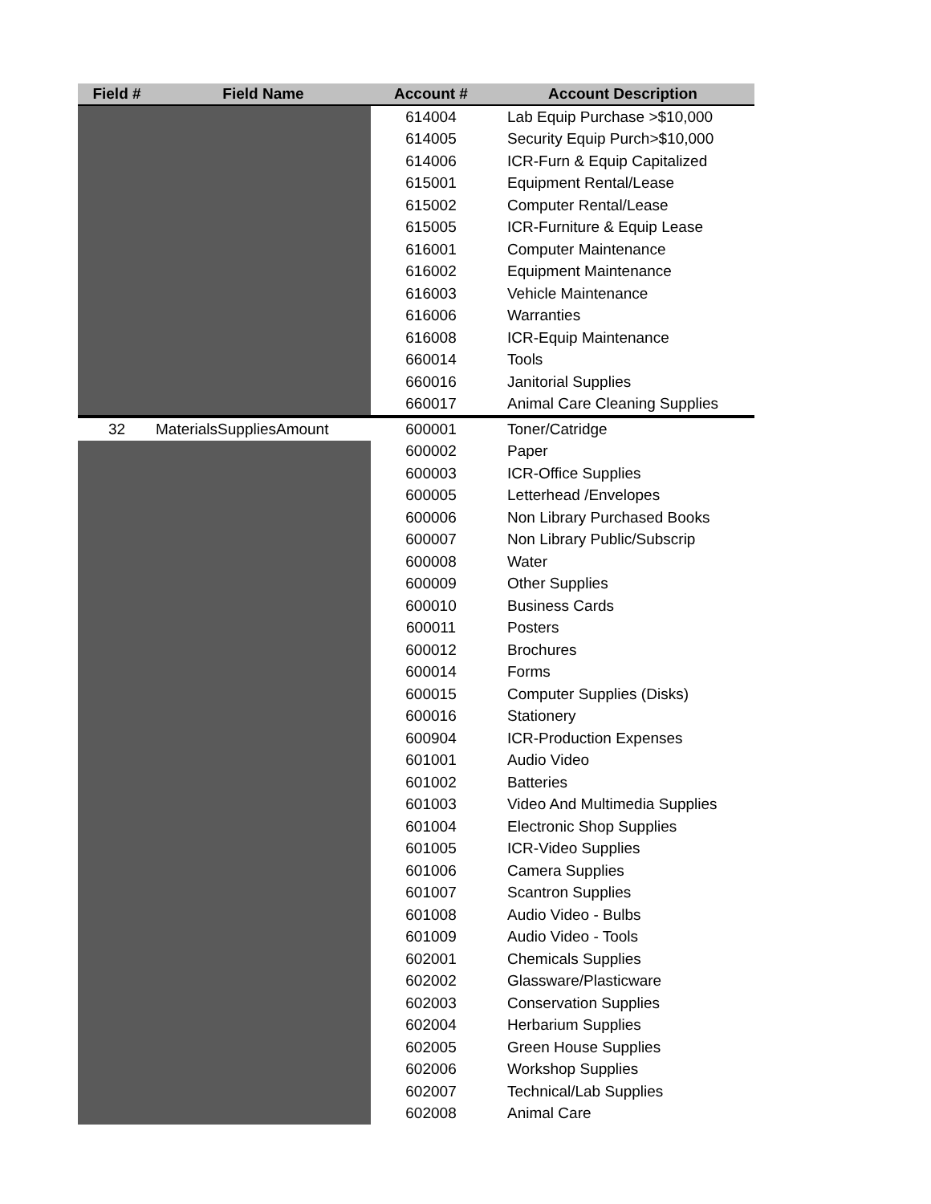| Field # | Field Name | Account # | Account Description |
| --- | --- | --- | --- |
| | | 614004 | Lab Equip Purchase >$10,000 |
| | | 614005 | Security Equip Purch>$10,000 |
| | | 614006 | ICR-Furn & Equip Capitalized |
| | | 615001 | Equipment Rental/Lease |
| | | 615002 | Computer Rental/Lease |
| | | 615005 | ICR-Furniture & Equip Lease |
| | | 616001 | Computer Maintenance |
| | | 616002 | Equipment Maintenance |
| | | 616003 | Vehicle Maintenance |
| | | 616006 | Warranties |
| | | 616008 | ICR-Equip Maintenance |
| | | 660014 | Tools |
| | | 660016 | Janitorial Supplies |
| | | 660017 | Animal Care Cleaning Supplies |
| 32 | MaterialsSuppliesAmount | 600001 | Toner/Catridge |
| | | 600002 | Paper |
| | | 600003 | ICR-Office Supplies |
| | | 600005 | Letterhead /Envelopes |
| | | 600006 | Non Library Purchased Books |
| | | 600007 | Non Library Public/Subscrip |
| | | 600008 | Water |
| | | 600009 | Other Supplies |
| | | 600010 | Business Cards |
| | | 600011 | Posters |
| | | 600012 | Brochures |
| | | 600014 | Forms |
| | | 600015 | Computer Supplies (Disks) |
| | | 600016 | Stationery |
| | | 600904 | ICR-Production Expenses |
| | | 601001 | Audio Video |
| | | 601002 | Batteries |
| | | 601003 | Video And Multimedia Supplies |
| | | 601004 | Electronic Shop Supplies |
| | | 601005 | ICR-Video Supplies |
| | | 601006 | Camera Supplies |
| | | 601007 | Scantron Supplies |
| | | 601008 | Audio Video - Bulbs |
| | | 601009 | Audio Video - Tools |
| | | 602001 | Chemicals Supplies |
| | | 602002 | Glassware/Plasticware |
| | | 602003 | Conservation Supplies |
| | | 602004 | Herbarium Supplies |
| | | 602005 | Green House Supplies |
| | | 602006 | Workshop Supplies |
| | | 602007 | Technical/Lab Supplies |
| | | 602008 | Animal Care |